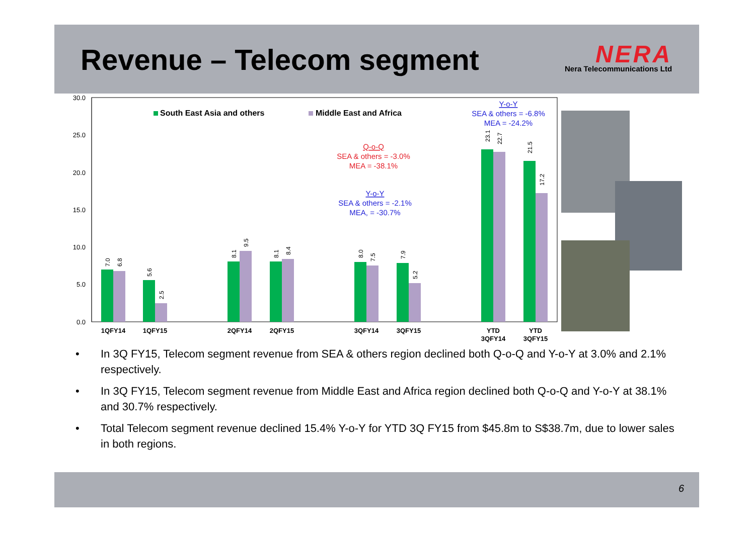Revenue – Telecom segment
NERA
Nera Telecommunications Ltd
30.0
25.0
20.0
15.0
10.0
5.0
0.0
South East Asia and others
Middle East and Africa
7.0
6.8
5.6
2.5
8.1
9.5
8.1
8.4
8.0
7.5
7.9
5.2
23.1
22.7
21.5
17.2
1QFY14
1QFY15
2QFY14
2QFY15
3QFY14
3QFY15
YTD
3QFY14
YTD
3QFY15
Q-o-Q
SEA & others = -3.0%
MEA = -38.1%
Y-o-Y
SEA & others = -2.1%
MEA, = -30.7%
Y-o-Y
SEA & others = -6.8%
MEA = -24.2%
• In 3Q FY15, Telecom segment revenue from SEA & others region declined both Q-o-Q and Y-o-Y at 3.0% and 2.1% respectively.
• In 3Q FY15, Telecom segment revenue from Middle East and Africa region declined both Q-o-Q and Y-o-Y at 38.1% and 30.7% respectively.
• Total Telecom segment revenue declined 15.4% Y-o-Y for YTD 3Q FY15 from $45.8m to S$38.7m, due to lower sales in both regions.
6